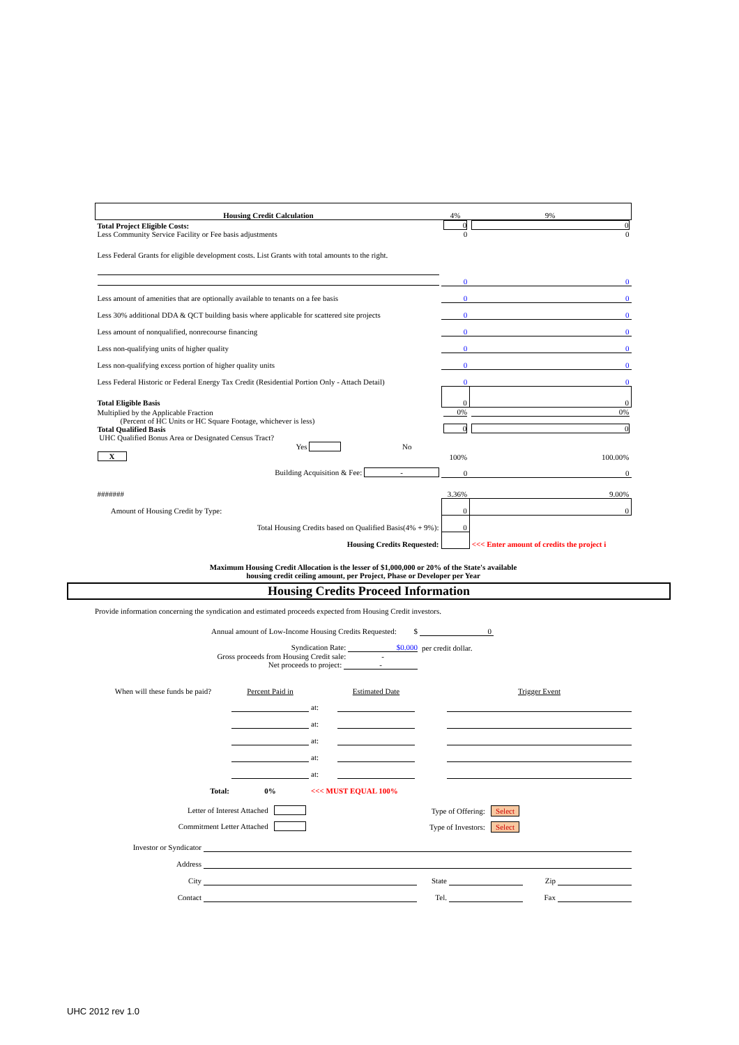| Housing Credit Calculation | 4% | 9% |
| Total Project Eligible Costs: Less Community Service Facility or Fee basis adjustments | 0 0 | 0 0 |
| Less Federal Grants for eligible development costs. List Grants with total amounts to the right. | | |
| | 0 | 0 |
| Less amount of amenities that are optionally available to tenants on a fee basis | 0 | 0 |
| Less 30% additional DDA & QCT building basis where applicable for scattered site projects | 0 | 0 |
| Less amount of nonqualified, nonrecourse financing | 0 | 0 |
| Less non-qualifying units of higher quality | 0 | 0 |
| Less non-qualifying excess portion of higher quality units | 0 | 0 |
| Less Federal Historic or Federal Energy Tax Credit (Residential Portion Only - Attach Detail) | 0 | 0 |
| Total Eligible Basis | 0 | 0 |
| Multiplied by the Applicable Fraction (Percent of HC Units or HC Square Footage, whichever is less) Total Qualified Basis | 0% 0 | 0% 0 |
| UHC Qualified Bonus Area or Designated Census Tract? Yes No X | 100% | 100.00% |
| Building Acquisition & Fee: - | 0 | 0 |
| ####### | 3.36% | 9.00% |
| Amount of Housing Credit by Type: | 0 | 0 |
| Total Housing Credits based on Qualified Basis(4% + 9%): | 0 | |
| Housing Credits Requested: | | <<< Enter amount of credits the project i |
Maximum Housing Credit Allocation is the lesser of $1,000,000 or 20% of the State's available
housing credit ceiling amount, per Project, Phase or Developer per Year
Housing Credits Proceed Information
Provide information concerning the syndication and estimated proceeds expected from Housing Credit investors.
| Annual amount of Low-Income Housing Credits Requested: $ | 0 | |
| Syndication Rate: $0.000 | per credit dollar. | |
| Gross proceeds from Housing Credit sale: - Net proceeds to project: - | | |
| When will these funds be paid? | Percent Paid in | | Estimated Date | | Trigger Event |
| | | at: | | | |
| | | at: | | | |
| | | at: | | | |
| | | at: | | | |
| | | at: | | | |
| Total: | 0% | <<< MUST EQUAL 100% | | | |
| Letter of Interest Attached | Type of Offering: Select | |
| Commitment Letter Attached | Type of Investors: Select | |
| Investor or Syndicator | | | | | |
| Address | | | | | |
| City | | State | | Zip | |
| Contact | | Tel. | | Fax | |
UHC 2012 rev 1.0